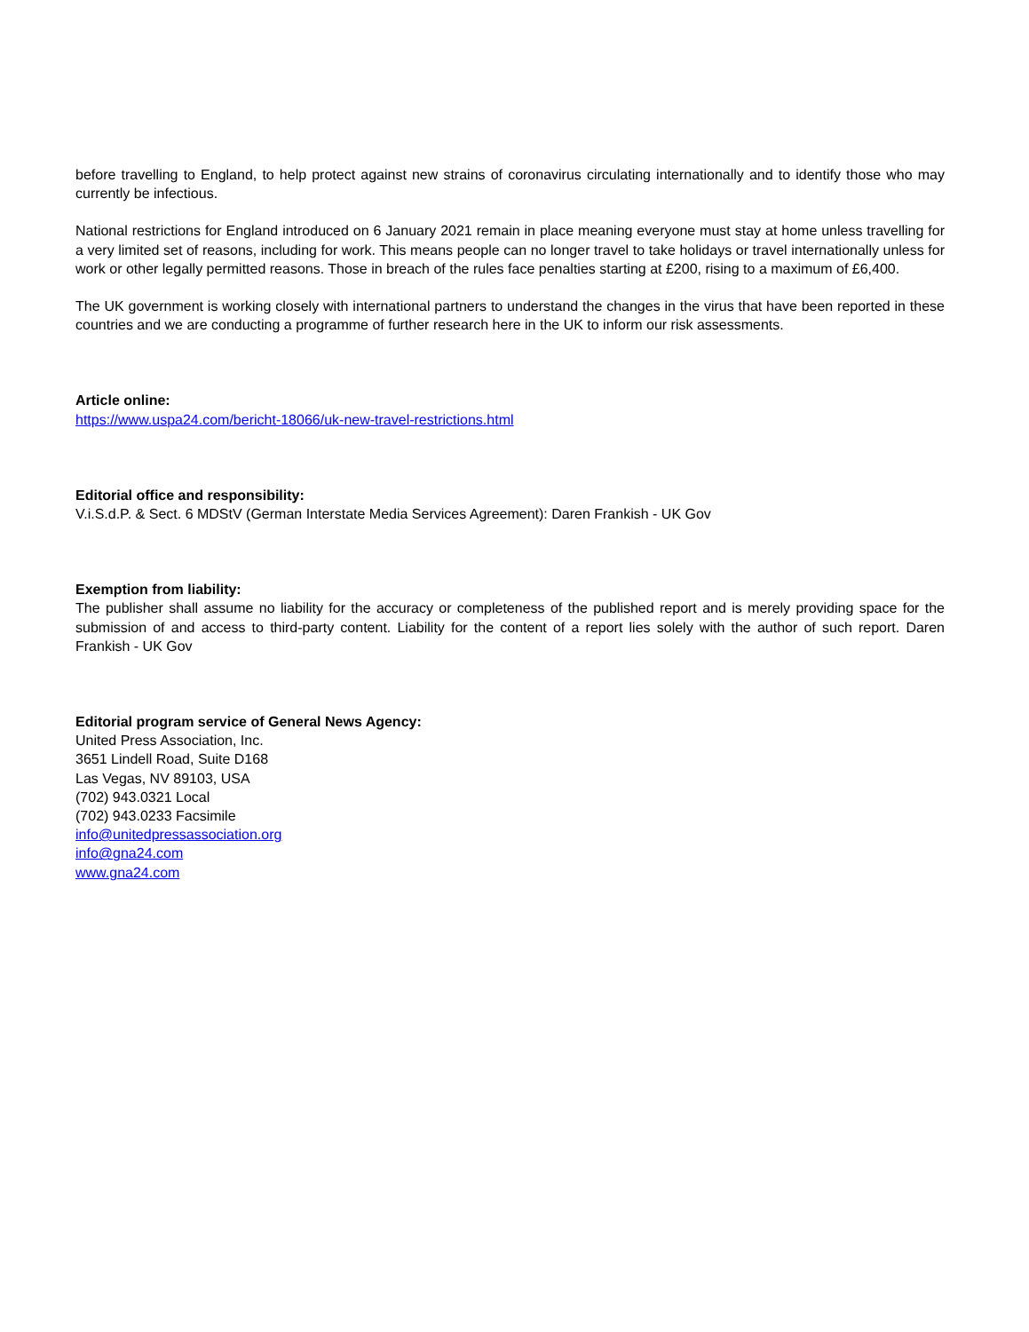before travelling to England, to help protect against new strains of coronavirus circulating internationally and to identify those who may currently be infectious.
National restrictions for England introduced on 6 January 2021 remain in place meaning everyone must stay at home unless travelling for a very limited set of reasons, including for work. This means people can no longer travel to take holidays or travel internationally unless for work or other legally permitted reasons. Those in breach of the rules face penalties starting at £200, rising to a maximum of £6,400.
The UK government is working closely with international partners to understand the changes in the virus that have been reported in these countries and we are conducting a programme of further research here in the UK to inform our risk assessments.
Article online:
https://www.uspa24.com/bericht-18066/uk-new-travel-restrictions.html
Editorial office and responsibility:
V.i.S.d.P. & Sect. 6 MDStV (German Interstate Media Services Agreement): Daren Frankish - UK Gov
Exemption from liability:
The publisher shall assume no liability for the accuracy or completeness of the published report and is merely providing space for the submission of and access to third-party content. Liability for the content of a report lies solely with the author of such report. Daren Frankish - UK Gov
Editorial program service of General News Agency:
United Press Association, Inc.
3651 Lindell Road, Suite D168
Las Vegas, NV 89103, USA
(702) 943.0321 Local
(702) 943.0233 Facsimile
info@unitedpressassociation.org
info@gna24.com
www.gna24.com